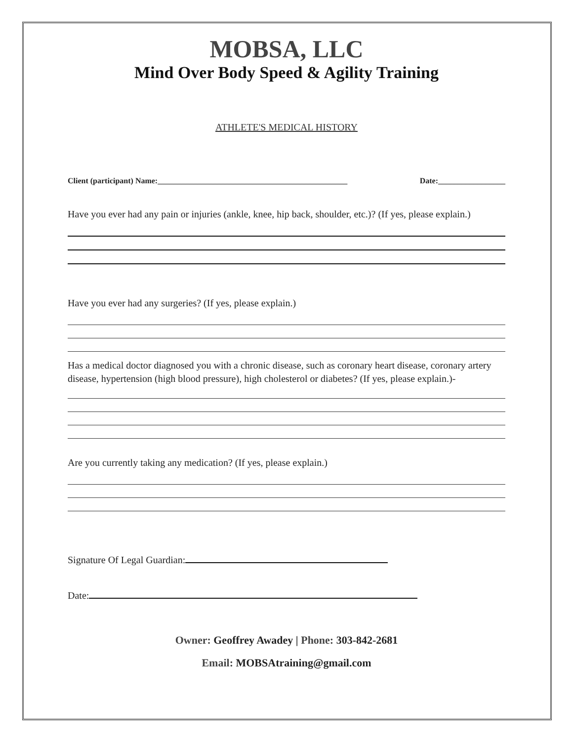MOBSA, LLC
Mind Over Body Speed & Agility Training
ATHLETE'S MEDICAL HISTORY
Client (participant) Name:________________________________________________ Date:_________________
Have you ever had any pain or injuries (ankle, knee, hip back, shoulder, etc.)? (If yes, please explain.)
Have you ever had any surgeries? (If yes, please explain.)
Has a medical doctor diagnosed you with a chronic disease, such as coronary heart disease, coronary artery disease, hypertension (high blood pressure), high cholesterol or diabetes? (If yes, please explain.)-
Are you currently taking any medication? (If yes, please explain.)
Signature Of Legal Guardian:
Date:
Owner: Geoffrey Awadey | Phone: 303-842-2681
Email: MOBSAtraining@gmail.com